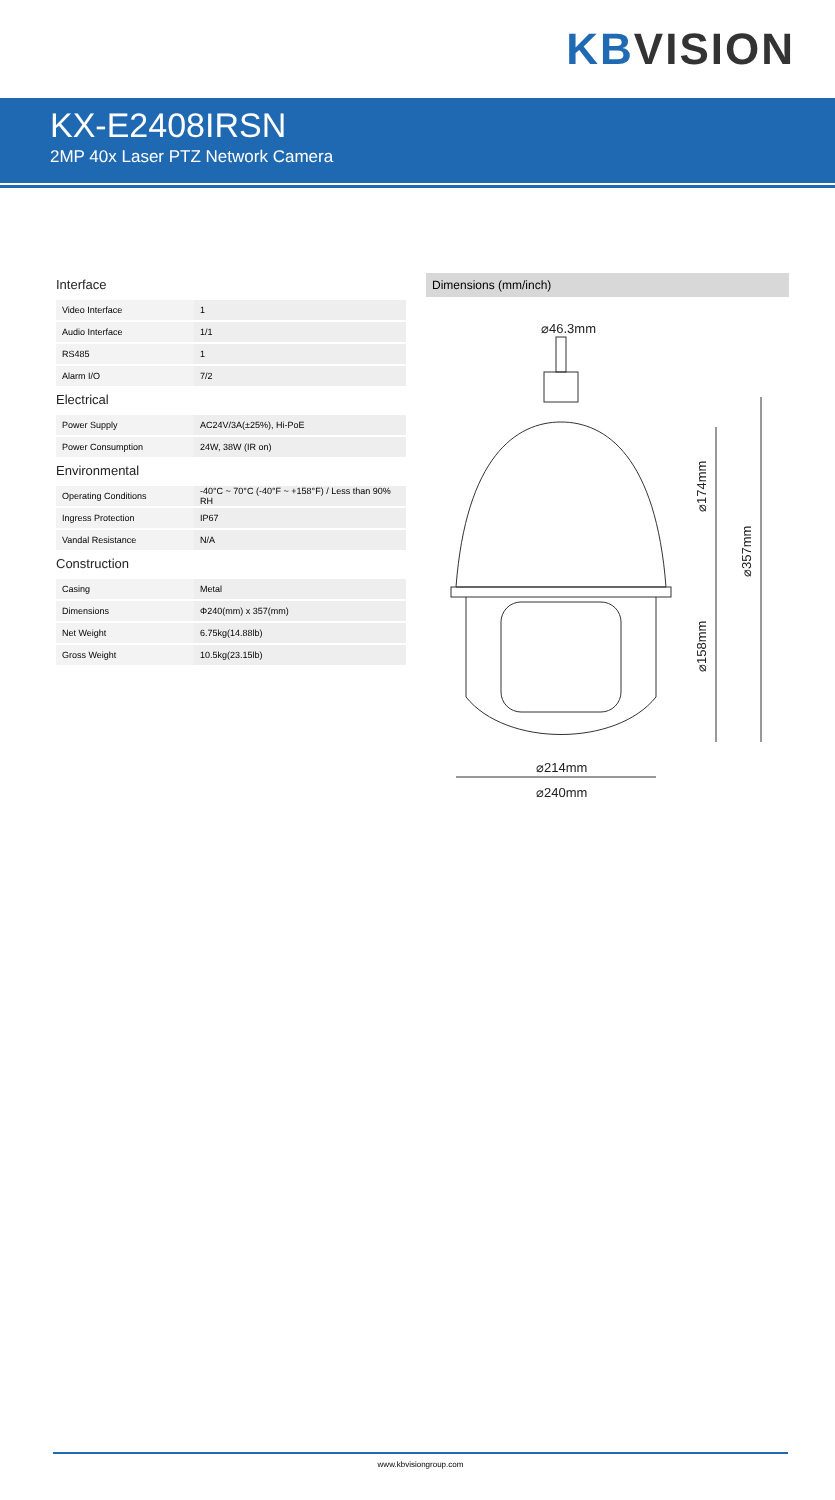KBVISION
KX-E2408IRSN
2MP 40x Laser PTZ Network Camera
Interface
| Video Interface | 1 |
| Audio Interface | 1/1 |
| RS485 | 1 |
| Alarm I/O | 7/2 |
Electrical
| Power Supply | AC24V/3A(±25%), Hi-PoE |
| Power Consumption | 24W, 38W (IR on) |
Environmental
| Operating Conditions | -40°C ~ 70°C (-40°F ~ +158°F) / Less than 90% RH |
| Ingress Protection | IP67 |
| Vandal Resistance | N/A |
Construction
| Casing | Metal |
| Dimensions | Φ240(mm) x 357(mm) |
| Net Weight | 6.75kg(14.88lb) |
| Gross Weight | 10.5kg(23.15lb) |
Dimensions (mm/inch)
⌀46.3mm
⌀214mm
⌀240mm
⌀174mm
⌀158mm
⌀357mm
www.kbvisiongroup.com